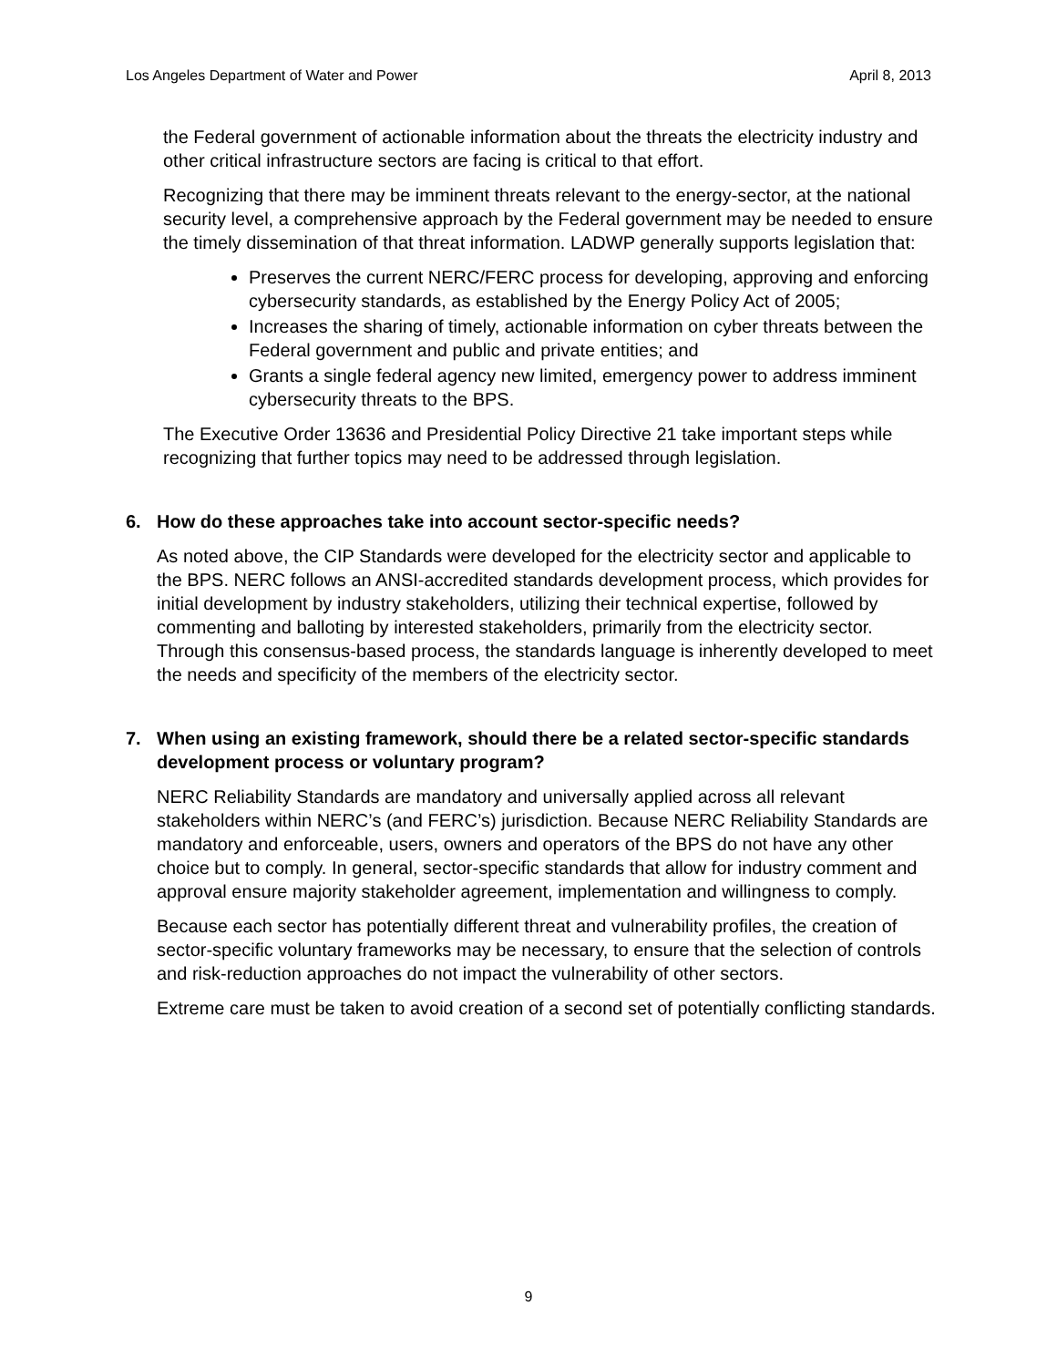Los Angeles Department of Water and Power April 8, 2013
the Federal government of actionable information about the threats the electricity industry and other critical infrastructure sectors are facing is critical to that effort.
Recognizing that there may be imminent threats relevant to the energy-sector, at the national security level, a comprehensive approach by the Federal government may be needed to ensure the timely dissemination of that threat information. LADWP generally supports legislation that:
Preserves the current NERC/FERC process for developing, approving and enforcing cybersecurity standards, as established by the Energy Policy Act of 2005;
Increases the sharing of timely, actionable information on cyber threats between the Federal government and public and private entities; and
Grants a single federal agency new limited, emergency power to address imminent cybersecurity threats to the BPS.
The Executive Order 13636 and Presidential Policy Directive 21 take important steps while recognizing that further topics may need to be addressed through legislation.
6. How do these approaches take into account sector-specific needs?
As noted above, the CIP Standards were developed for the electricity sector and applicable to the BPS. NERC follows an ANSI-accredited standards development process, which provides for initial development by industry stakeholders, utilizing their technical expertise, followed by commenting and balloting by interested stakeholders, primarily from the electricity sector. Through this consensus-based process, the standards language is inherently developed to meet the needs and specificity of the members of the electricity sector.
7. When using an existing framework, should there be a related sector-specific standards development process or voluntary program?
NERC Reliability Standards are mandatory and universally applied across all relevant stakeholders within NERC’s (and FERC’s) jurisdiction. Because NERC Reliability Standards are mandatory and enforceable, users, owners and operators of the BPS do not have any other choice but to comply. In general, sector-specific standards that allow for industry comment and approval ensure majority stakeholder agreement, implementation and willingness to comply.
Because each sector has potentially different threat and vulnerability profiles, the creation of sector-specific voluntary frameworks may be necessary, to ensure that the selection of controls and risk-reduction approaches do not impact the vulnerability of other sectors.
Extreme care must be taken to avoid creation of a second set of potentially conflicting standards.
9